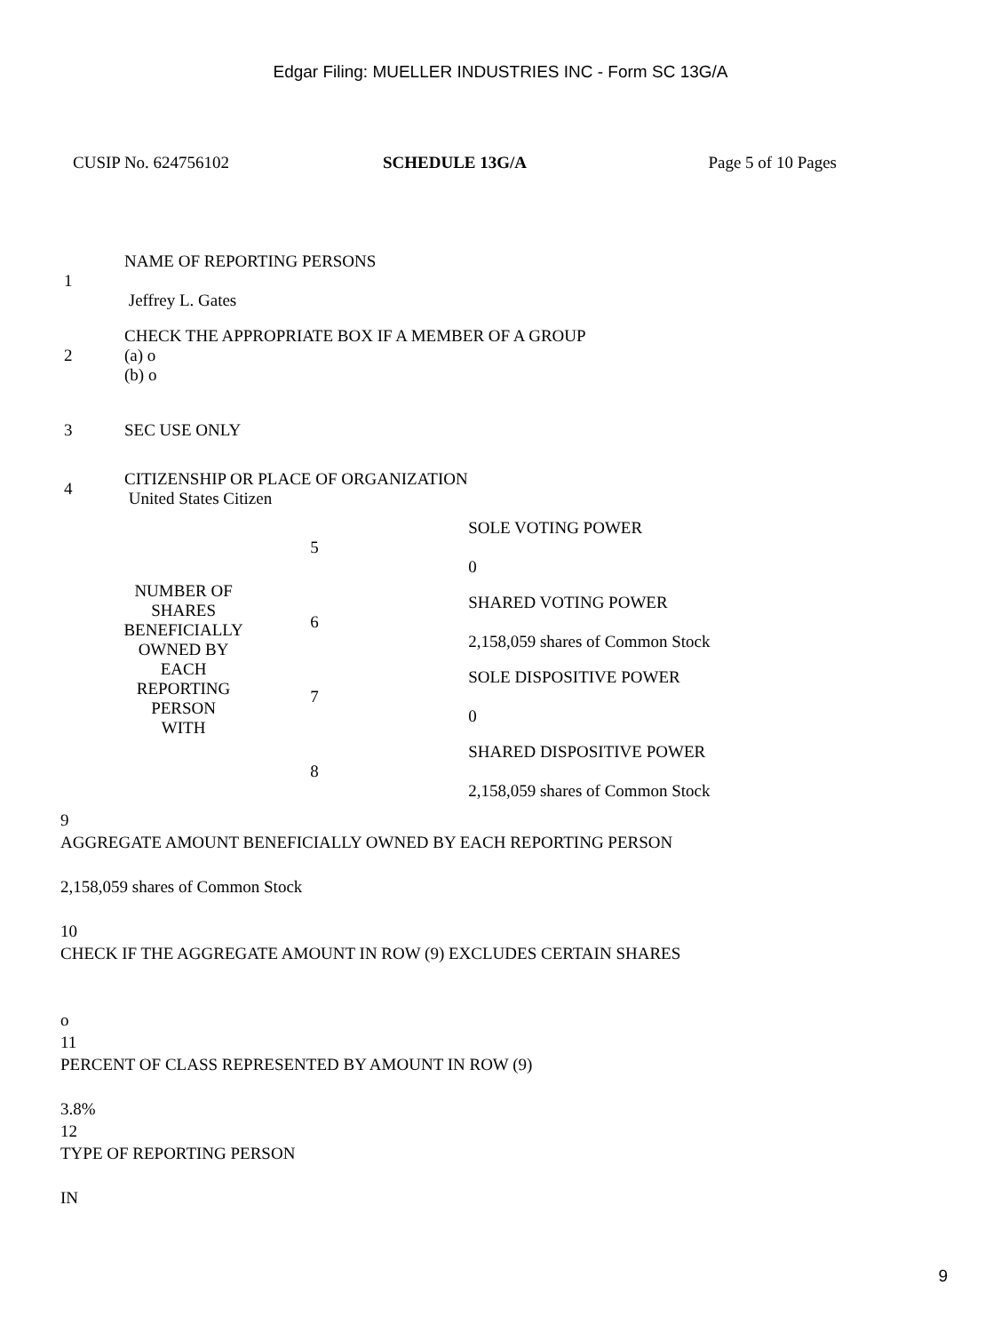Edgar Filing: MUELLER INDUSTRIES INC - Form SC 13G/A
CUSIP No. 624756102 SCHEDULE 13G/A Page 5 of 10 Pages
| 1 | NAME OF REPORTING PERSONS Jeffrey L. Gates | | |
| 2 | CHECK THE APPROPRIATE BOX IF A MEMBER OF A GROUP (a) o (b) o | | |
| 3 | SEC USE ONLY | | |
| 4 | CITIZENSHIP OR PLACE OF ORGANIZATION United States Citizen | | |
| NUMBER OF SHARES BENEFICIALLY OWNED BY EACH REPORTING PERSON WITH | | 5 | SOLE VOTING POWER 0 |
| | | 6 | SHARED VOTING POWER 2,158,059 shares of Common Stock |
| | | 7 | SOLE DISPOSITIVE POWER 0 |
| | | 8 | SHARED DISPOSITIVE POWER 2,158,059 shares of Common Stock |
9
AGGREGATE AMOUNT BENEFICIALLY OWNED BY EACH REPORTING PERSON
2,158,059 shares of Common Stock
10
CHECK IF THE AGGREGATE AMOUNT IN ROW (9) EXCLUDES CERTAIN SHARES
o
11
PERCENT OF CLASS REPRESENTED BY AMOUNT IN ROW (9)
3.8%
12
TYPE OF REPORTING PERSON
IN
9